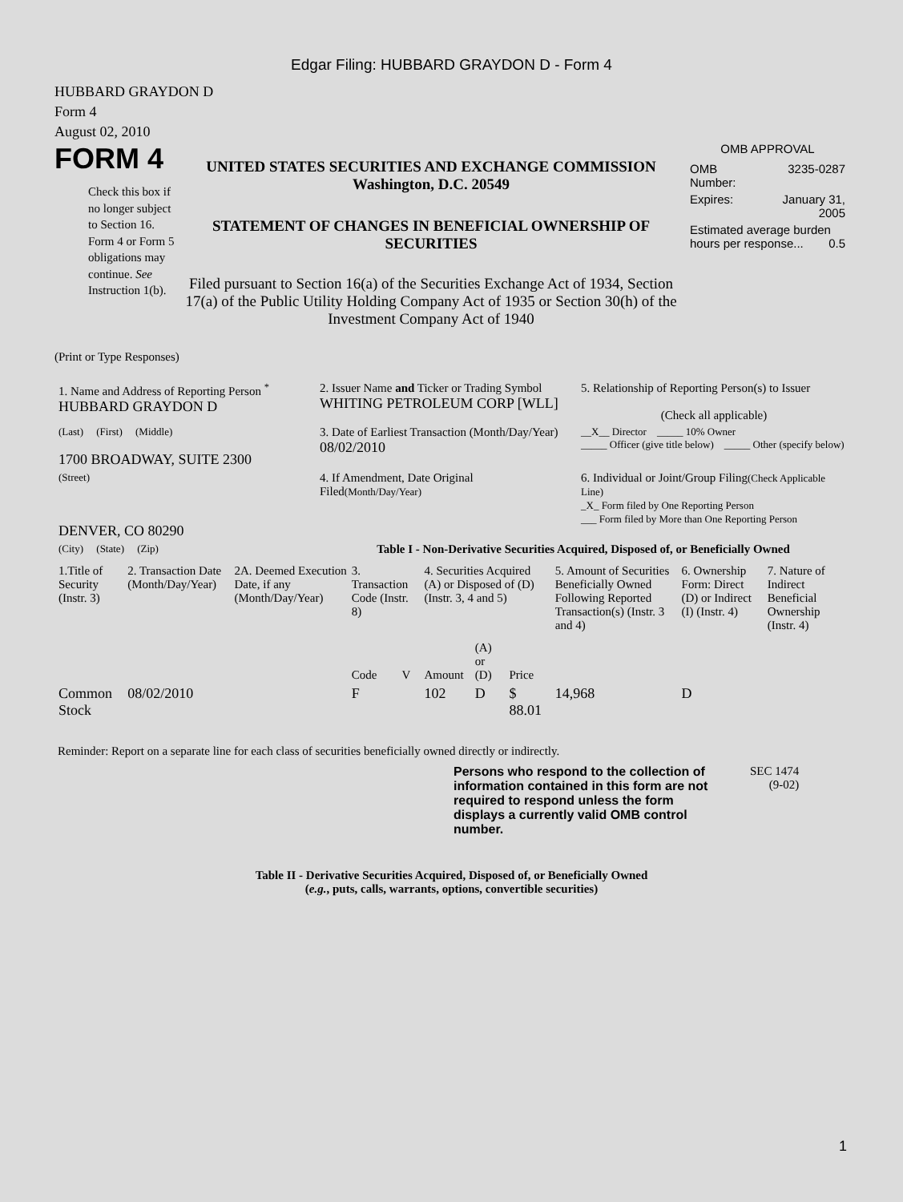Edgar Filing: HUBBARD GRAYDON D - Form 4
HUBBARD GRAYDON D
Form 4
August 02, 2010
FORM 4
Check this box if no longer subject to Section 16. Form 4 or Form 5 obligations may continue. See Instruction 1(b).
UNITED STATES SECURITIES AND EXCHANGE COMMISSION
Washington, D.C. 20549
STATEMENT OF CHANGES IN BENEFICIAL OWNERSHIP OF SECURITIES
Filed pursuant to Section 16(a) of the Securities Exchange Act of 1934, Section 17(a) of the Public Utility Holding Company Act of 1935 or Section 30(h) of the Investment Company Act of 1940
OMB APPROVAL
| OMB Number: | 3235-0287 |
| Expires: | January 31, 2005 |
| Estimated average burden hours per response... 0.5 | |
(Print or Type Responses)
| 1. Name and Address of Reporting Person <sup>*</sup> HUBBARD GRAYDON D | 2. Issuer Name and Ticker or Trading Symbol WHITING PETROLEUM CORP [WLL] | 5. Relationship of Reporting Person(s) to Issuer (Check all applicable) |
| (Last) (First) (Middle) 1700 BROADWAY, SUITE 2300 | 3. Date of Earliest Transaction (Month/Day/Year) 08/02/2010 | __X__ Director _____ 10% Owner _____ Officer (give title below) _____ Other (specify below) |
| (Street) DENVER, CO 80290 | 4. If Amendment, Date Original Filed (Month/Day/Year) | 6. Individual or Joint/Group Filing (Check Applicable Line) _X_ Form filed by One Reporting Person ___ Form filed by More than One Reporting Person |
| (City) (State) (Zip) | Table I - Non-Derivative Securities Acquired, Disposed of, or Beneficially Owned | |
| 1.Title of Security (Instr. 3) | 2. Transaction Date (Month/Day/Year) | 2A. Deemed Execution Date, if any (Month/Day/Year) | 3. Transaction Code (Instr. 8) | | 4. Securities Acquired (A) or Disposed of (D) (Instr. 3, 4 and 5) | | | 5. Amount of Securities Beneficially Owned Following Reported Transaction(s) (Instr. 3 and 4) | 6. Ownership Form: Direct (D) or Indirect (I) (Instr. 4) | 7. Nature of Indirect Beneficial Ownership (Instr. 4) |
| | | | Code | V | Amount | (A) or (D) | Price | | | |
| Common Stock | 08/02/2010 | | F | | 102 | D | $ 88.01 | 14,968 | D | |
Reminder: Report on a separate line for each class of securities beneficially owned directly or indirectly.
Persons who respond to the collection of information contained in this form are not required to respond unless the form displays a currently valid OMB control number.
SEC 1474
(9-02)
Table II - Derivative Securities Acquired, Disposed of, or Beneficially Owned
(e.g., puts, calls, warrants, options, convertible securities)
1